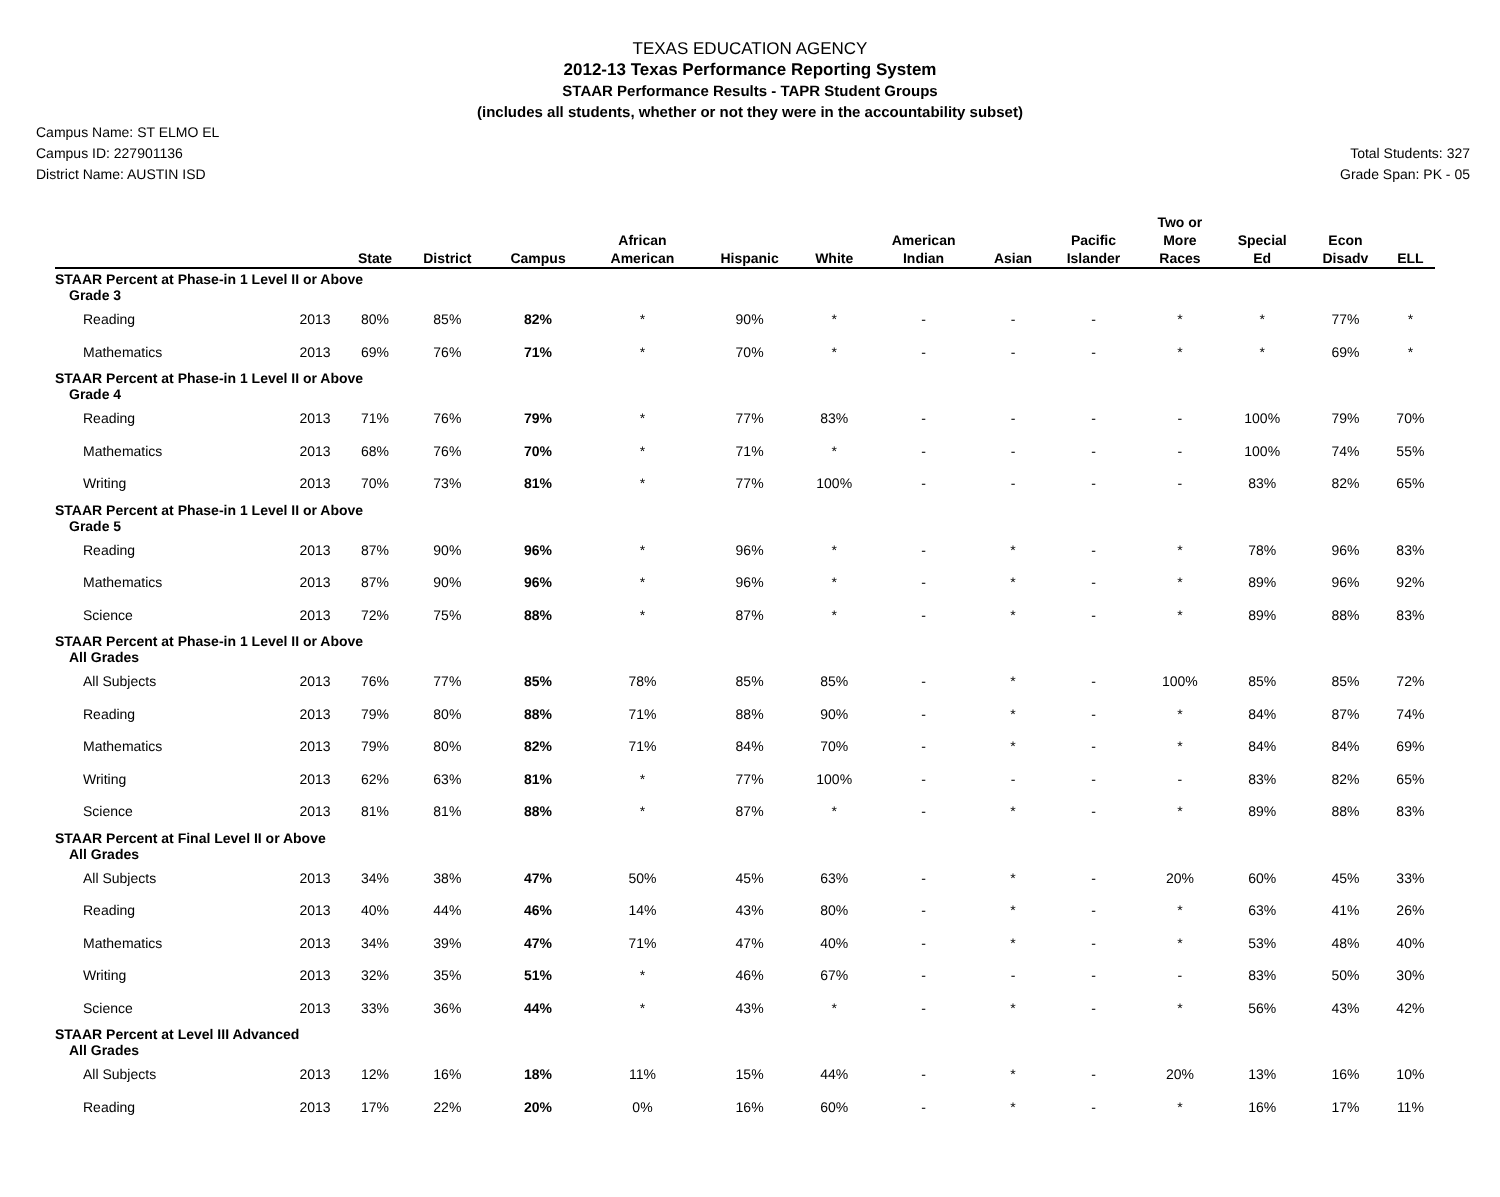TEXAS EDUCATION AGENCY
2012-13 Texas Performance Reporting System
STAAR Performance Results - TAPR Student Groups
(includes all students, whether or not they were in the accountability subset)
Campus Name: ST ELMO EL
Campus ID: 227901136
District Name: AUSTIN ISD
Total Students: 327
Grade Span: PK - 05
| | | State | District | Campus | African American | Hispanic | White | American Indian | Asian | Pacific Islander | Two or More Races | Special Ed | Econ Disadv | ELL |
| --- | --- | --- | --- | --- | --- | --- | --- | --- | --- | --- | --- | --- | --- | --- |
| STAAR Percent at Phase-in 1 Level II or Above | | | | | | | | | | | | | | |
| Grade 3 | | | | | | | | | | | | | | |
| Reading | 2013 | 80% | 85% | 82% | * | 90% | * | - | - | - | * | * | 77% | * |
| Mathematics | 2013 | 69% | 76% | 71% | * | 70% | * | - | - | - | * | * | 69% | * |
| STAAR Percent at Phase-in 1 Level II or Above | | | | | | | | | | | | | | |
| Grade 4 | | | | | | | | | | | | | | |
| Reading | 2013 | 71% | 76% | 79% | * | 77% | 83% | - | - | - | - | 100% | 79% | 70% |
| Mathematics | 2013 | 68% | 76% | 70% | * | 71% | * | - | - | - | - | 100% | 74% | 55% |
| Writing | 2013 | 70% | 73% | 81% | * | 77% | 100% | - | - | - | - | 83% | 82% | 65% |
| STAAR Percent at Phase-in 1 Level II or Above | | | | | | | | | | | | | | |
| Grade 5 | | | | | | | | | | | | | | |
| Reading | 2013 | 87% | 90% | 96% | * | 96% | * | - | * | - | * | 78% | 96% | 83% |
| Mathematics | 2013 | 87% | 90% | 96% | * | 96% | * | - | * | - | * | 89% | 96% | 92% |
| Science | 2013 | 72% | 75% | 88% | * | 87% | * | - | * | - | * | 89% | 88% | 83% |
| STAAR Percent at Phase-in 1 Level II or Above | | | | | | | | | | | | | | |
| All Grades | | | | | | | | | | | | | | |
| All Subjects | 2013 | 76% | 77% | 85% | 78% | 85% | 85% | - | * | - | 100% | 85% | 85% | 72% |
| Reading | 2013 | 79% | 80% | 88% | 71% | 88% | 90% | - | * | - | * | 84% | 87% | 74% |
| Mathematics | 2013 | 79% | 80% | 82% | 71% | 84% | 70% | - | * | - | * | 84% | 84% | 69% |
| Writing | 2013 | 62% | 63% | 81% | * | 77% | 100% | - | - | - | - | 83% | 82% | 65% |
| Science | 2013 | 81% | 81% | 88% | * | 87% | * | - | * | - | * | 89% | 88% | 83% |
| STAAR Percent at Final Level II or Above | | | | | | | | | | | | | | |
| All Grades | | | | | | | | | | | | | | |
| All Subjects | 2013 | 34% | 38% | 47% | 50% | 45% | 63% | - | * | - | 20% | 60% | 45% | 33% |
| Reading | 2013 | 40% | 44% | 46% | 14% | 43% | 80% | - | * | - | * | 63% | 41% | 26% |
| Mathematics | 2013 | 34% | 39% | 47% | 71% | 47% | 40% | - | * | - | * | 53% | 48% | 40% |
| Writing | 2013 | 32% | 35% | 51% | * | 46% | 67% | - | - | - | - | 83% | 50% | 30% |
| Science | 2013 | 33% | 36% | 44% | * | 43% | * | - | * | - | * | 56% | 43% | 42% |
| STAAR Percent at Level III Advanced | | | | | | | | | | | | | | |
| All Grades | | | | | | | | | | | | | | |
| All Subjects | 2013 | 12% | 16% | 18% | 11% | 15% | 44% | - | * | - | 20% | 13% | 16% | 10% |
| Reading | 2013 | 17% | 22% | 20% | 0% | 16% | 60% | - | * | - | * | 16% | 17% | 11% |